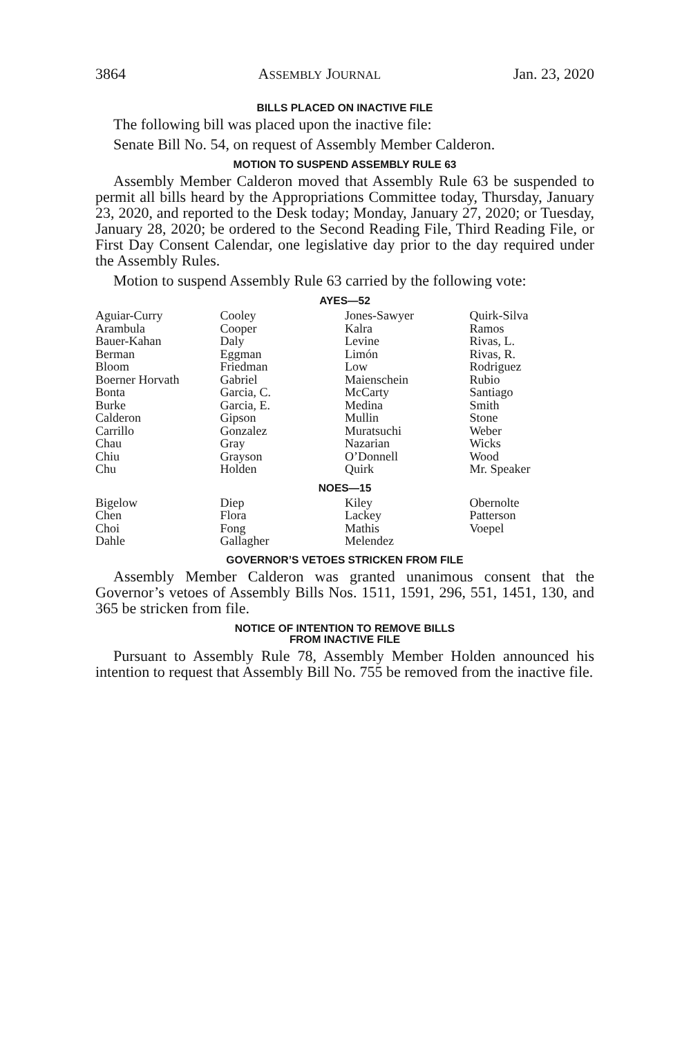3864 ASSEMBLY JOURNAL Jan. 23, 2020
BILLS PLACED ON INACTIVE FILE
The following bill was placed upon the inactive file:
Senate Bill No. 54, on request of Assembly Member Calderon.
MOTION TO SUSPEND ASSEMBLY RULE 63
Assembly Member Calderon moved that Assembly Rule 63 be suspended to permit all bills heard by the Appropriations Committee today, Thursday, January 23, 2020, and reported to the Desk today; Monday, January 27, 2020; or Tuesday, January 28, 2020; be ordered to the Second Reading File, Third Reading File, or First Day Consent Calendar, one legislative day prior to the day required under the Assembly Rules.
Motion to suspend Assembly Rule 63 carried by the following vote:
AYES—52
| Aguiar-Curry Arambula Bauer-Kahan Berman Bloom Boerner Horvath Bonta Burke Calderon Carrillo Chau Chiu Chu | Cooley Cooper Daly Eggman Friedman Gabriel Garcia, C. Garcia, E. Gipson Gonzalez Gray Grayson Holden | Jones-Sawyer Kalra Levine Limón Low Maienschein McCarty Medina Mullin Muratsuchi Nazarian O’Donnell Quirk | Quirk-Silva Ramos Rivas, L. Rivas, R. Rodriguez Rubio Santiago Smith Stone Weber Wicks Wood Mr. Speaker |
NOES—15
| Bigelow Chen Choi Dahle | Diep Flora Fong Gallagher | Kiley Lackey Mathis Melendez | Obernolte Patterson Voepel |
GOVERNOR’S VETOES STRICKEN FROM FILE
Assembly Member Calderon was granted unanimous consent that the Governor’s vetoes of Assembly Bills Nos. 1511, 1591, 296, 551, 1451, 130, and 365 be stricken from file.
NOTICE OF INTENTION TO REMOVE BILLS
FROM INACTIVE FILE
Pursuant to Assembly Rule 78, Assembly Member Holden announced his intention to request that Assembly Bill No. 755 be removed from the inactive file.